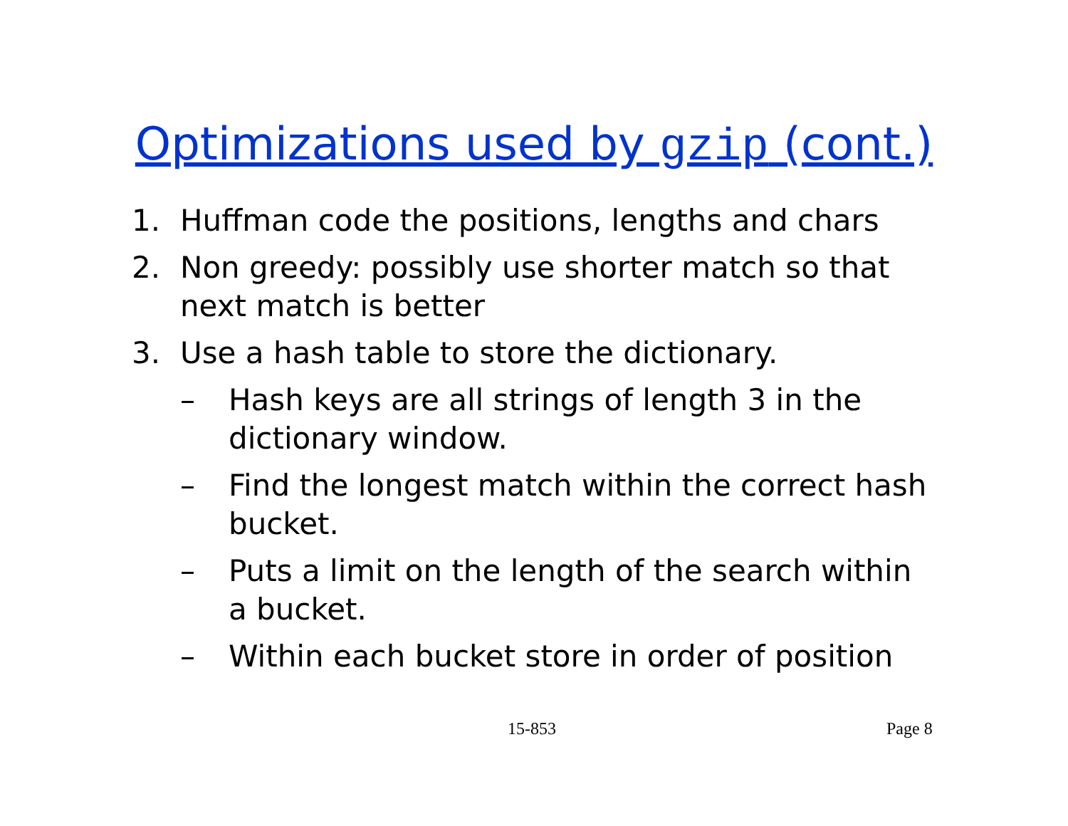Optimizations used by gzip (cont.)
1. Huffman code the positions, lengths and chars
2. Non greedy: possibly use shorter match so that next match is better
3. Use a hash table to store the dictionary.
– Hash keys are all strings of length 3 in the dictionary window.
– Find the longest match within the correct hash bucket.
– Puts a limit on the length of the search within a bucket.
– Within each bucket store in order of position
15-853 Page 8